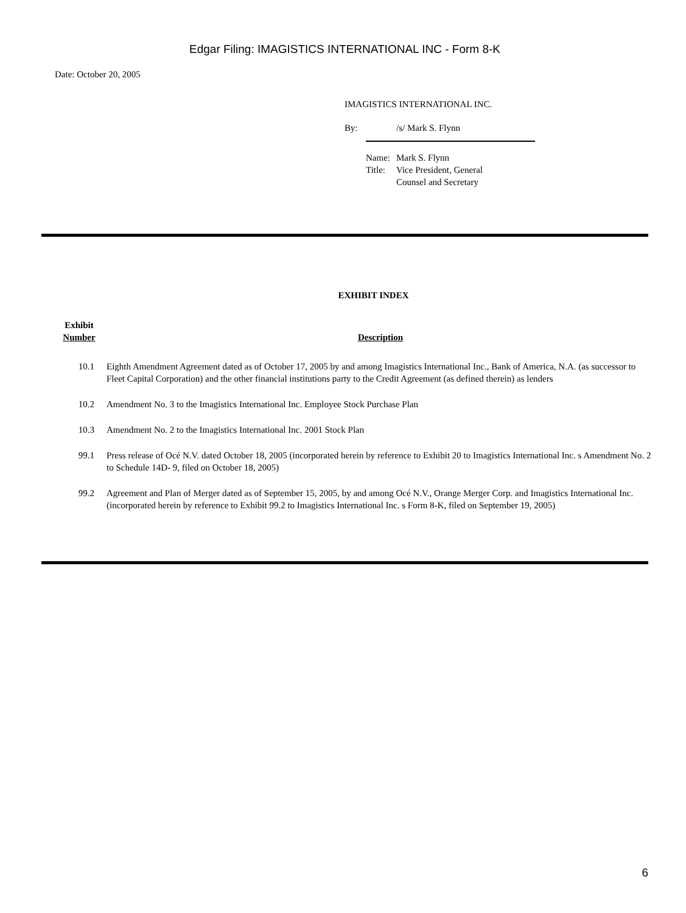Edgar Filing: IMAGISTICS INTERNATIONAL INC - Form 8-K
Date: October 20, 2005
IMAGISTICS INTERNATIONAL INC.
| By: | /s/ Mark S. Flynn |
| Name: | Mark S. Flynn |
| Title: | Vice President, General Counsel and Secretary |
EXHIBIT INDEX
| Exhibit Number | Description |
| --- | --- |
| 10.1 | Eighth Amendment Agreement dated as of October 17, 2005 by and among Imagistics International Inc., Bank of America, N.A. (as successor to Fleet Capital Corporation) and the other financial institutions party to the Credit Agreement (as defined therein) as lenders |
| 10.2 | Amendment No. 3 to the Imagistics International Inc. Employee Stock Purchase Plan |
| 10.3 | Amendment No. 2 to the Imagistics International Inc. 2001 Stock Plan |
| 99.1 | Press release of Océ N.V. dated October 18, 2005 (incorporated herein by reference to Exhibit 20 to Imagistics International Inc. s Amendment No. 2 to Schedule 14D- 9, filed on October 18, 2005) |
| 99.2 | Agreement and Plan of Merger dated as of September 15, 2005, by and among Océ N.V., Orange Merger Corp. and Imagistics International Inc. (incorporated herein by reference to Exhibit 99.2 to Imagistics International Inc. s Form 8-K, filed on September 19, 2005) |
6